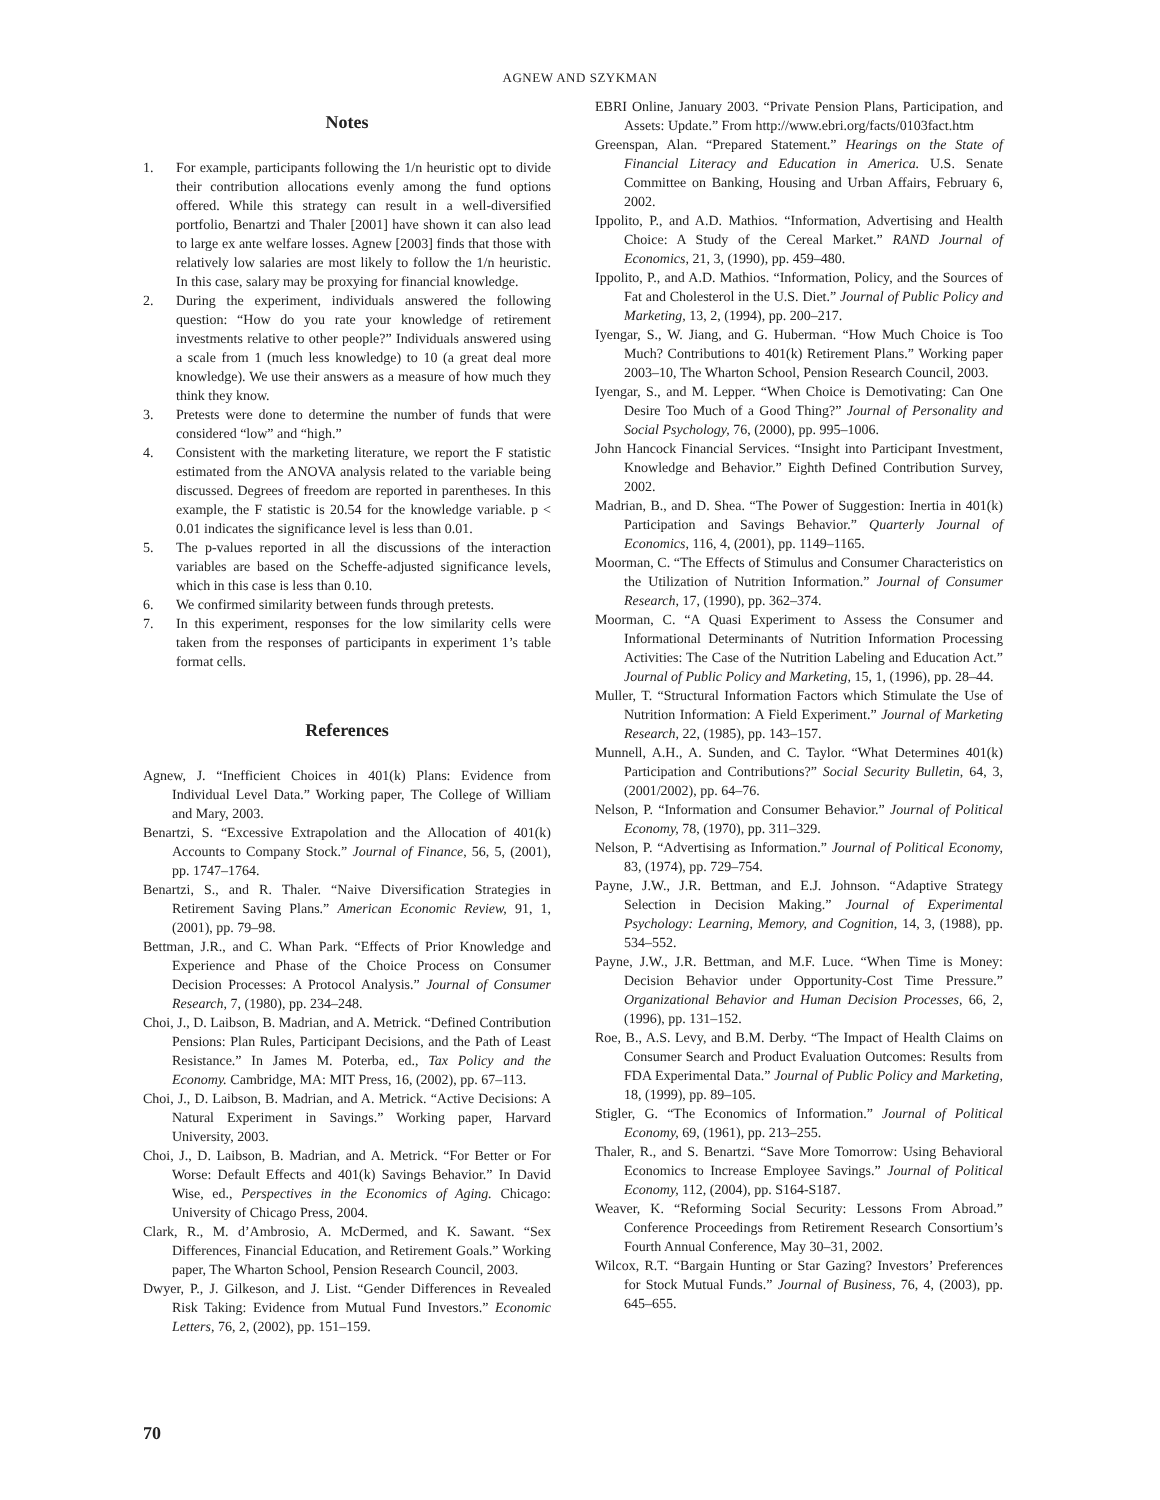AGNEW AND SZYKMAN
Notes
1. For example, participants following the 1/n heuristic opt to divide their contribution allocations evenly among the fund options offered. While this strategy can result in a well-diversified portfolio, Benartzi and Thaler [2001] have shown it can also lead to large ex ante welfare losses. Agnew [2003] finds that those with relatively low salaries are most likely to follow the 1/n heuristic. In this case, salary may be proxying for financial knowledge.
2. During the experiment, individuals answered the following question: “How do you rate your knowledge of retirement investments relative to other people?” Individuals answered using a scale from 1 (much less knowledge) to 10 (a great deal more knowledge). We use their answers as a measure of how much they think they know.
3. Pretests were done to determine the number of funds that were considered “low” and “high.”
4. Consistent with the marketing literature, we report the F statistic estimated from the ANOVA analysis related to the variable being discussed. Degrees of freedom are reported in parentheses. In this example, the F statistic is 20.54 for the knowledge variable. p < 0.01 indicates the significance level is less than 0.01.
5. The p-values reported in all the discussions of the interaction variables are based on the Scheffe-adjusted significance levels, which in this case is less than 0.10.
6. We confirmed similarity between funds through pretests.
7. In this experiment, responses for the low similarity cells were taken from the responses of participants in experiment 1’s table format cells.
References
Agnew, J. “Inefficient Choices in 401(k) Plans: Evidence from Individual Level Data.” Working paper, The College of William and Mary, 2003.
Benartzi, S. “Excessive Extrapolation and the Allocation of 401(k) Accounts to Company Stock.” Journal of Finance, 56, 5, (2001), pp. 1747–1764.
Benartzi, S., and R. Thaler. “Naive Diversification Strategies in Retirement Saving Plans.” American Economic Review, 91, 1, (2001), pp. 79–98.
Bettman, J.R., and C. Whan Park. “Effects of Prior Knowledge and Experience and Phase of the Choice Process on Consumer Decision Processes: A Protocol Analysis.” Journal of Consumer Research, 7, (1980), pp. 234–248.
Choi, J., D. Laibson, B. Madrian, and A. Metrick. “Defined Contribution Pensions: Plan Rules, Participant Decisions, and the Path of Least Resistance.” In James M. Poterba, ed., Tax Policy and the Economy. Cambridge, MA: MIT Press, 16, (2002), pp. 67–113.
Choi, J., D. Laibson, B. Madrian, and A. Metrick. “Active Decisions: A Natural Experiment in Savings.” Working paper, Harvard University, 2003.
Choi, J., D. Laibson, B. Madrian, and A. Metrick. “For Better or For Worse: Default Effects and 401(k) Savings Behavior.” In David Wise, ed., Perspectives in the Economics of Aging. Chicago: University of Chicago Press, 2004.
Clark, R., M. d’Ambrosio, A. McDermed, and K. Sawant. “Sex Differences, Financial Education, and Retirement Goals.” Working paper, The Wharton School, Pension Research Council, 2003.
Dwyer, P., J. Gilkeson, and J. List. “Gender Differences in Revealed Risk Taking: Evidence from Mutual Fund Investors.” Economic Letters, 76, 2, (2002), pp. 151–159.
EBRI Online, January 2003. “Private Pension Plans, Participation, and Assets: Update.” From http://www.ebri.org/facts/0103fact.htm
Greenspan, Alan. “Prepared Statement.” Hearings on the State of Financial Literacy and Education in America. U.S. Senate Committee on Banking, Housing and Urban Affairs, February 6, 2002.
Ippolito, P., and A.D. Mathios. “Information, Advertising and Health Choice: A Study of the Cereal Market.” RAND Journal of Economics, 21, 3, (1990), pp. 459–480.
Ippolito, P., and A.D. Mathios. “Information, Policy, and the Sources of Fat and Cholesterol in the U.S. Diet.” Journal of Public Policy and Marketing, 13, 2, (1994), pp. 200–217.
Iyengar, S., W. Jiang, and G. Huberman. “How Much Choice is Too Much? Contributions to 401(k) Retirement Plans.” Working paper 2003–10, The Wharton School, Pension Research Council, 2003.
Iyengar, S., and M. Lepper. “When Choice is Demotivating: Can One Desire Too Much of a Good Thing?” Journal of Personality and Social Psychology, 76, (2000), pp. 995–1006.
John Hancock Financial Services. “Insight into Participant Investment, Knowledge and Behavior.” Eighth Defined Contribution Survey, 2002.
Madrian, B., and D. Shea. “The Power of Suggestion: Inertia in 401(k) Participation and Savings Behavior.” Quarterly Journal of Economics, 116, 4, (2001), pp. 1149–1165.
Moorman, C. “The Effects of Stimulus and Consumer Characteristics on the Utilization of Nutrition Information.” Journal of Consumer Research, 17, (1990), pp. 362–374.
Moorman, C. “A Quasi Experiment to Assess the Consumer and Informational Determinants of Nutrition Information Processing Activities: The Case of the Nutrition Labeling and Education Act.” Journal of Public Policy and Marketing, 15, 1, (1996), pp. 28–44.
Muller, T. “Structural Information Factors which Stimulate the Use of Nutrition Information: A Field Experiment.” Journal of Marketing Research, 22, (1985), pp. 143–157.
Munnell, A.H., A. Sunden, and C. Taylor. “What Determines 401(k) Participation and Contributions?” Social Security Bulletin, 64, 3, (2001/2002), pp. 64–76.
Nelson, P. “Information and Consumer Behavior.” Journal of Political Economy, 78, (1970), pp. 311–329.
Nelson, P. “Advertising as Information.” Journal of Political Economy, 83, (1974), pp. 729–754.
Payne, J.W., J.R. Bettman, and E.J. Johnson. “Adaptive Strategy Selection in Decision Making.” Journal of Experimental Psychology: Learning, Memory, and Cognition, 14, 3, (1988), pp. 534–552.
Payne, J.W., J.R. Bettman, and M.F. Luce. “When Time is Money: Decision Behavior under Opportunity-Cost Time Pressure.” Organizational Behavior and Human Decision Processes, 66, 2, (1996), pp. 131–152.
Roe, B., A.S. Levy, and B.M. Derby. “The Impact of Health Claims on Consumer Search and Product Evaluation Outcomes: Results from FDA Experimental Data.” Journal of Public Policy and Marketing, 18, (1999), pp. 89–105.
Stigler, G. “The Economics of Information.” Journal of Political Economy, 69, (1961), pp. 213–255.
Thaler, R., and S. Benartzi. “Save More Tomorrow: Using Behavioral Economics to Increase Employee Savings.” Journal of Political Economy, 112, (2004), pp. S164-S187.
Weaver, K. “Reforming Social Security: Lessons From Abroad.” Conference Proceedings from Retirement Research Consortium’s Fourth Annual Conference, May 30–31, 2002.
Wilcox, R.T. “Bargain Hunting or Star Gazing? Investors’ Preferences for Stock Mutual Funds.” Journal of Business, 76, 4, (2003), pp. 645–655.
70